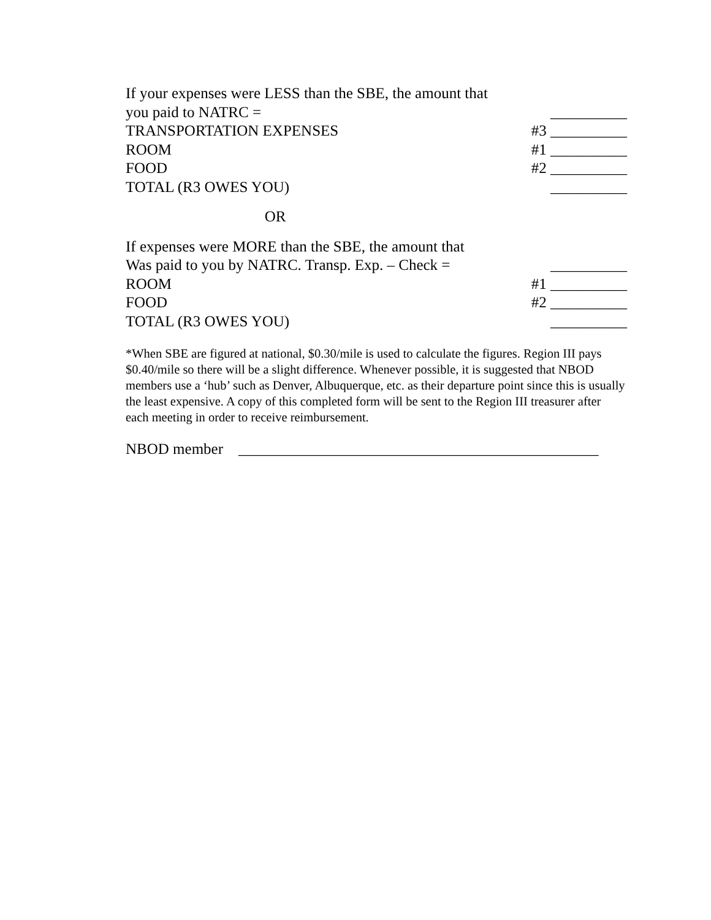If your expenses were LESS than the SBE, the amount that
you paid to NATRC = __________
TRANSPORTATION EXPENSES #3 __________
ROOM #1 __________
FOOD #2 __________
TOTAL (R3 OWES YOU) __________
OR
If expenses were MORE than the SBE, the amount that
Was paid to you by NATRC. Transp. Exp. – Check = __________
ROOM #1 __________
FOOD #2 __________
TOTAL (R3 OWES YOU) __________
*When SBE are figured at national, $0.30/mile is used to calculate the figures. Region III pays $0.40/mile so there will be a slight difference. Whenever possible, it is suggested that NBOD members use a ‘hub’ such as Denver, Albuquerque, etc. as their departure point since this is usually the least expensive. A copy of this completed form will be sent to the Region III treasurer after each meeting in order to receive reimbursement.
NBOD member _______________________________________________